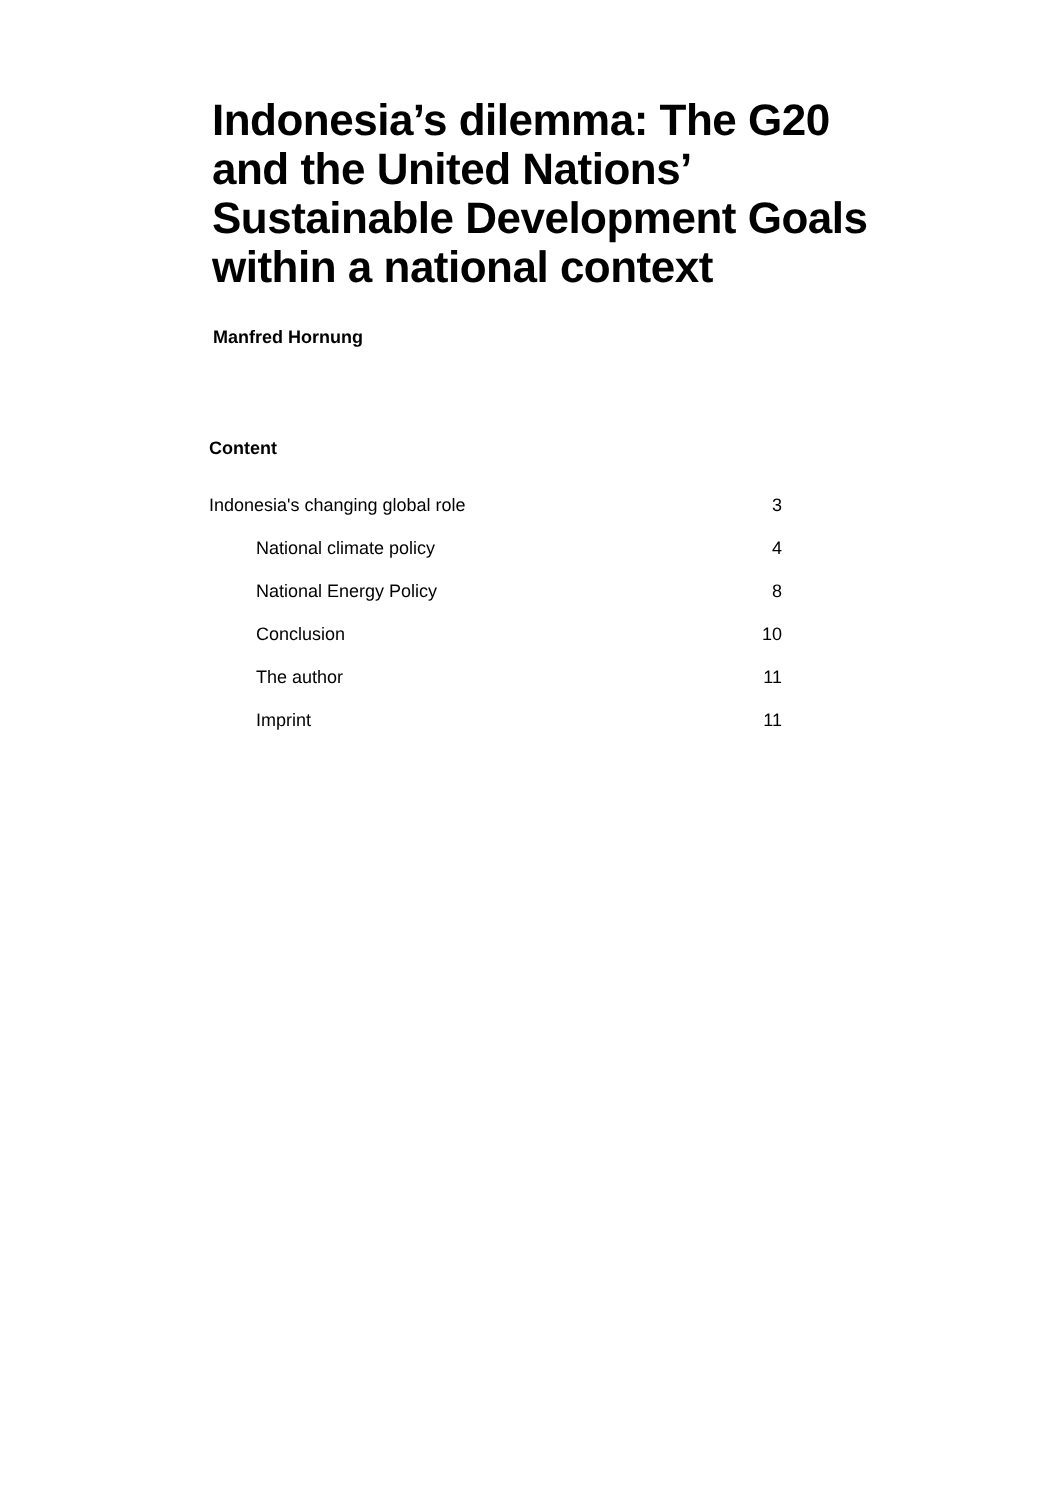Indonesia’s dilemma: The G20 and the United Nations’ Sustainable Development Goals within a national context
Manfred Hornung
Content
Indonesia's changing global role 3
National climate policy 4
National Energy Policy 8
Conclusion 10
The author 11
Imprint 11